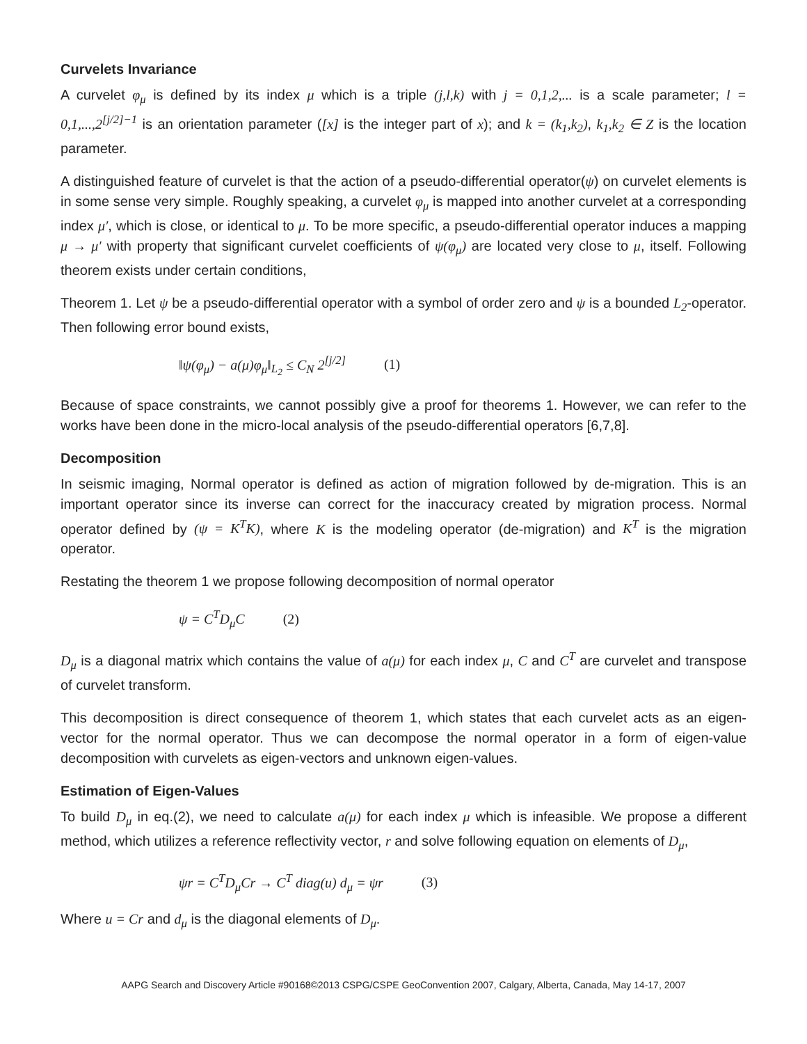Curvelets Invariance
A curvelet φ<sub>μ</sub> is defined by its index μ which is a triple (j,l,k) with j = 0,1,2,... is a scale parameter; l = 0,1,...,2<sup>[j/2]−1</sup> is an orientation parameter ([x] is the integer part of x); and k = (k<sub>1</sub>,k<sub>2</sub>), k<sub>1</sub>,k<sub>2</sub> ∈ Z is the location parameter.
A distinguished feature of curvelet is that the action of a pseudo-differential operator(ψ) on curvelet elements is in some sense very simple. Roughly speaking, a curvelet φ<sub>μ</sub> is mapped into another curvelet at a corresponding index μ′, which is close, or identical to μ. To be more specific, a pseudo-differential operator induces a mapping μ → μ′ with property that significant curvelet coefficients of ψ(φ<sub>μ</sub>) are located very close to μ, itself. Following theorem exists under certain conditions,
Theorem 1. Let ψ be a pseudo-differential operator with a symbol of order zero and ψ is a bounded L<sub>2</sub>-operator. Then following error bound exists,
‖ψ(φ<sub>μ</sub>) − a(μ)φ<sub>μ</sub>‖<sub>L<sub>2</sub></sub> ≤ C<sub>N</sub> 2<sup>[j/2]</sup> (1)
Because of space constraints, we cannot possibly give a proof for theorems 1. However, we can refer to the works have been done in the micro-local analysis of the pseudo-differential operators [6,7,8].
Decomposition
In seismic imaging, Normal operator is defined as action of migration followed by de-migration. This is an important operator since its inverse can correct for the inaccuracy created by migration process. Normal operator defined by (ψ = K<sup>T</sup>K), where K is the modeling operator (de-migration) and K<sup>T</sup> is the migration operator.
Restating the theorem 1 we propose following decomposition of normal operator
ψ = C<sup>T</sup>D<sub>μ</sub>C (2)
D<sub>μ</sub> is a diagonal matrix which contains the value of a(μ) for each index μ, C and C<sup>T</sup> are curvelet and transpose of curvelet transform.
This decomposition is direct consequence of theorem 1, which states that each curvelet acts as an eigen-vector for the normal operator. Thus we can decompose the normal operator in a form of eigen-value decomposition with curvelets as eigen-vectors and unknown eigen-values.
Estimation of Eigen-Values
To build D<sub>μ</sub> in eq.(2), we need to calculate a(μ) for each index μ which is infeasible. We propose a different method, which utilizes a reference reflectivity vector, r and solve following equation on elements of D<sub>μ</sub>,
ψr = C<sup>T</sup>D<sub>μ</sub>Cr → C<sup>T</sup> diag(u) d<sub>μ</sub> = ψr (3)
Where u = Cr and d<sub>μ</sub> is the diagonal elements of D<sub>μ</sub>.
AAPG Search and Discovery Article #90168©2013 CSPG/CSPE GeoConvention 2007, Calgary, Alberta, Canada, May 14-17, 2007